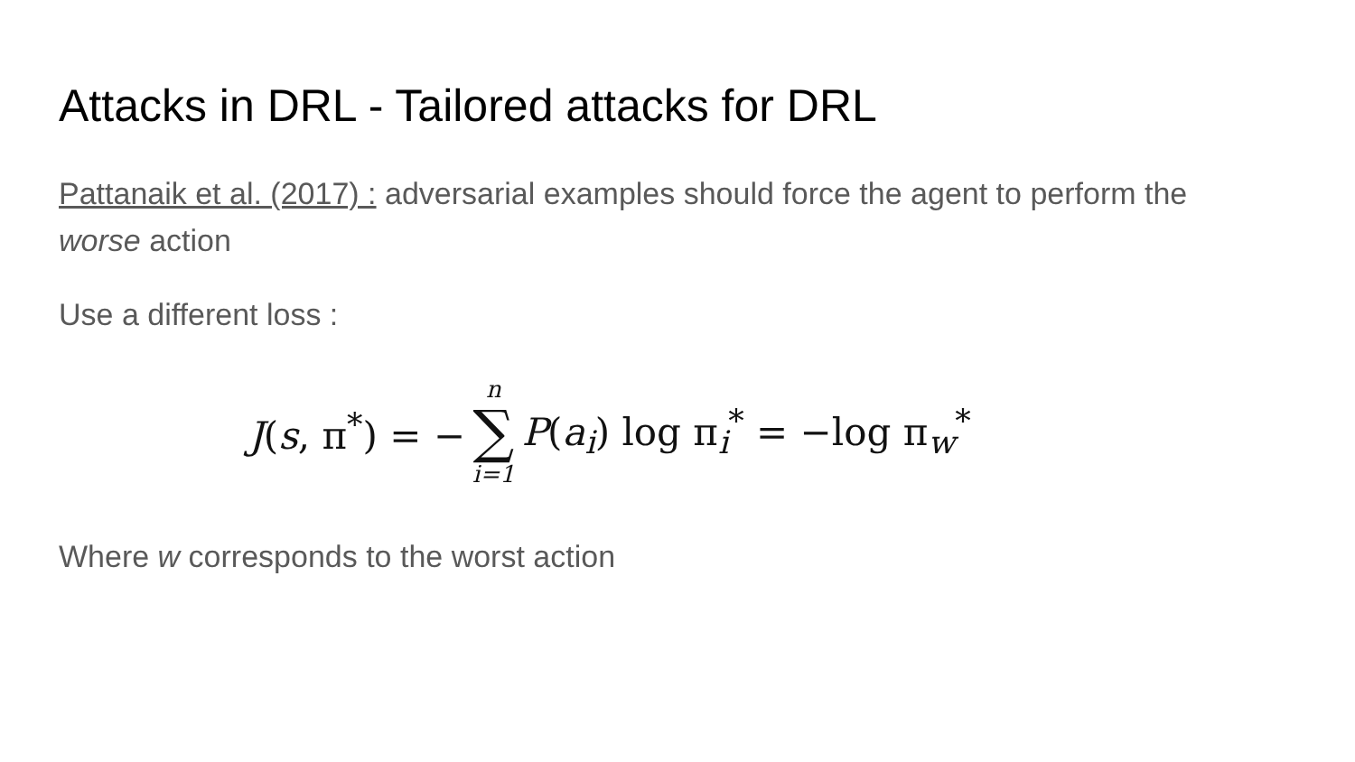Attacks in DRL - Tailored attacks for DRL
Pattanaik et al. (2017) : adversarial examples should force the agent to perform the worse action
Use a different loss :
J(s, π<sup>*</sup>) = − n ∑ i=1 P(a<sub>i</sub>) log π<sub>i</sub><sup>*</sup> = −log π<sub>w</sub><sup>*</sup>
Where w corresponds to the worst action